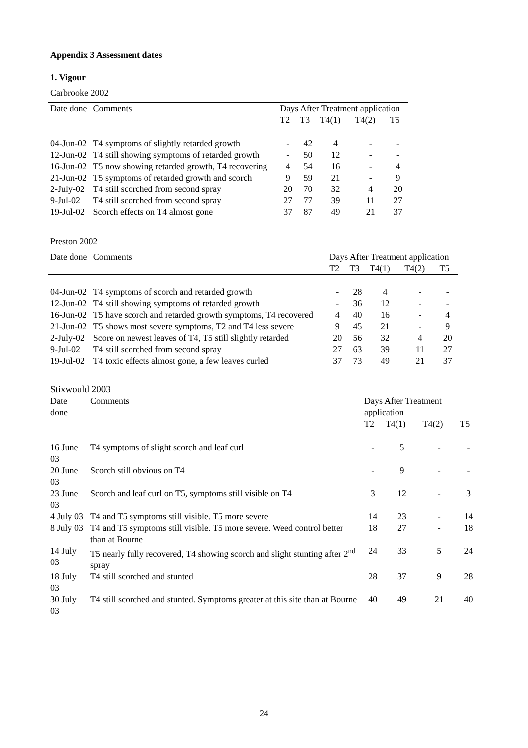Appendix 3 Assessment dates
1. Vigour
Carbrooke 2002
| Date done | Comments | Days After Treatment application | | | | |
| --- | --- | --- | --- | --- | --- | --- |
| | | T2 | T3 | T4(1) | T4(2) | T5 |
| 04-Jun-02 | T4 symptoms of slightly retarded growth | - | 42 | 4 | - | - |
| 12-Jun-02 | T4 still showing symptoms of retarded growth | - | 50 | 12 | - | - |
| 16-Jun-02 | T5 now showing retarded growth, T4 recovering | 4 | 54 | 16 | - | 4 |
| 21-Jun-02 | T5 symptoms of retarded growth and scorch | 9 | 59 | 21 | - | 9 |
| 2-July-02 | T4 still scorched from second spray | 20 | 70 | 32 | 4 | 20 |
| 9-Jul-02 | T4 still scorched from second spray | 27 | 77 | 39 | 11 | 27 |
| 19-Jul-02 | Scorch effects on T4 almost gone | 37 | 87 | 49 | 21 | 37 |
Preston 2002
| Date done | Comments | Days After Treatment application | | | | |
| --- | --- | --- | --- | --- | --- | --- |
| | | T2 | T3 | T4(1) | T4(2) | T5 |
| 04-Jun-02 | T4 symptoms of scorch and retarded growth | - | 28 | 4 | - | - |
| 12-Jun-02 | T4 still showing symptoms of retarded growth | - | 36 | 12 | - | - |
| 16-Jun-02 | T5 have scorch and retarded growth symptoms, T4 recovered | 4 | 40 | 16 | - | 4 |
| 21-Jun-02 | T5 shows most severe symptoms, T2 and T4 less severe | 9 | 45 | 21 | - | 9 |
| 2-July-02 | Score on newest leaves of T4, T5 still slightly retarded | 20 | 56 | 32 | 4 | 20 |
| 9-Jul-02 | T4 still scorched from second spray | 27 | 63 | 39 | 11 | 27 |
| 19-Jul-02 | T4 toxic effects almost gone, a few leaves curled | 37 | 73 | 49 | 21 | 37 |
Stixwould 2003
| Date done | Comments | Days After Treatment application | | | |
| --- | --- | --- | --- | --- | --- |
| | | T2 | T4(1) | T4(2) | T5 |
| 16 June 03 | T4 symptoms of slight scorch and leaf curl | - | 5 | - | - |
| 20 June 03 | Scorch still obvious on T4 | - | 9 | - | - |
| 23 June 03 | Scorch and leaf curl on T5, symptoms still visible on T4 | 3 | 12 | - | 3 |
| 4 July 03 | T4 and T5 symptoms still visible. T5 more severe | 14 | 23 | - | 14 |
| 8 July 03 | T4 and T5 symptoms still visible. T5 more severe. Weed control better than at Bourne | 18 | 27 | - | 18 |
| 14 July 03 | T5 nearly fully recovered, T4 showing scorch and slight stunting after 2<sup>nd</sup> spray | 24 | 33 | 5 | 24 |
| 18 July 03 | T4 still scorched and stunted | 28 | 37 | 9 | 28 |
| 30 July 03 | T4 still scorched and stunted. Symptoms greater at this site than at Bourne | 40 | 49 | 21 | 40 |
24